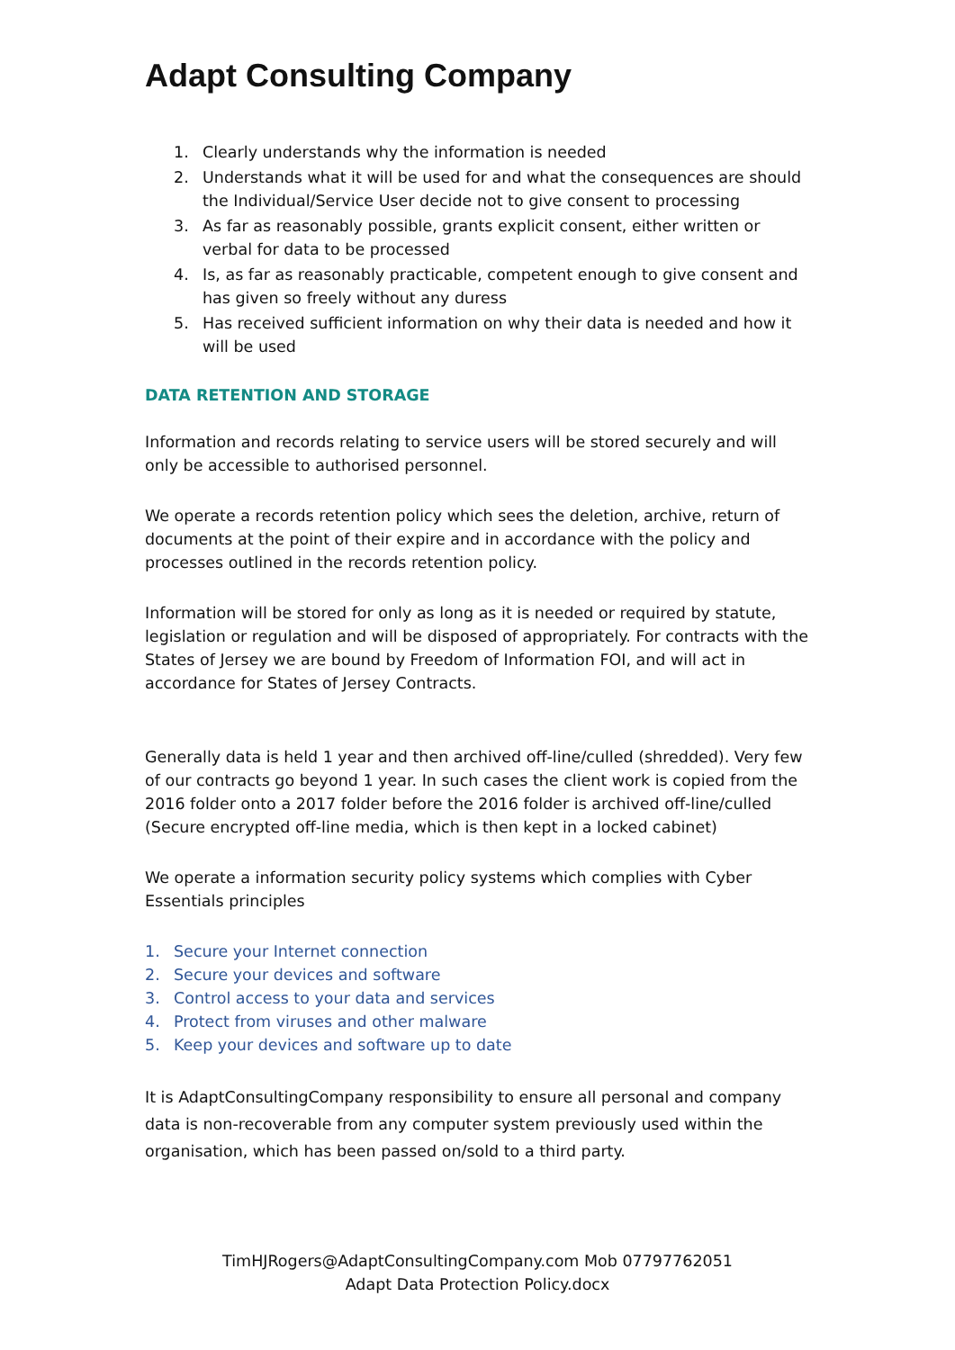Adapt Consulting Company
1. Clearly understands why the information is needed
2. Understands what it will be used for and what the consequences are should the Individual/Service User decide not to give consent to processing
3. As far as reasonably possible, grants explicit consent, either written or verbal for data to be processed
4. Is, as far as reasonably practicable, competent enough to give consent and has given so freely without any duress
5. Has received sufficient information on why their data is needed and how it will be used
DATA RETENTION AND STORAGE
Information and records relating to service users will be stored securely and will only be accessible to authorised personnel.
We operate a records retention policy which sees the deletion, archive, return of documents at the point of their expire and in accordance with the policy and processes outlined in the records retention policy.
Information will be stored for only as long as it is needed or required by statute, legislation or regulation and will be disposed of appropriately. For contracts with the States of Jersey we are bound by Freedom of Information FOI, and will act in accordance for States of Jersey Contracts.
Generally data is held 1 year and then archived off-line/culled (shredded). Very few of our contracts go beyond 1 year. In such cases the client work is copied from the 2016 folder onto a 2017 folder before the 2016 folder is archived off-line/culled (Secure encrypted off-line media, which is then kept in a locked cabinet)
We operate a information security policy systems which complies with Cyber Essentials principles
1. Secure your Internet connection
2. Secure your devices and software
3. Control access to your data and services
4. Protect from viruses and other malware
5. Keep your devices and software up to date
It is AdaptConsultingCompany responsibility to ensure all personal and company data is non-recoverable from any computer system previously used within the organisation, which has been passed on/sold to a third party.
TimHJRogers@AdaptConsultingCompany.com Mob 07797762051
Adapt Data Protection Policy.docx